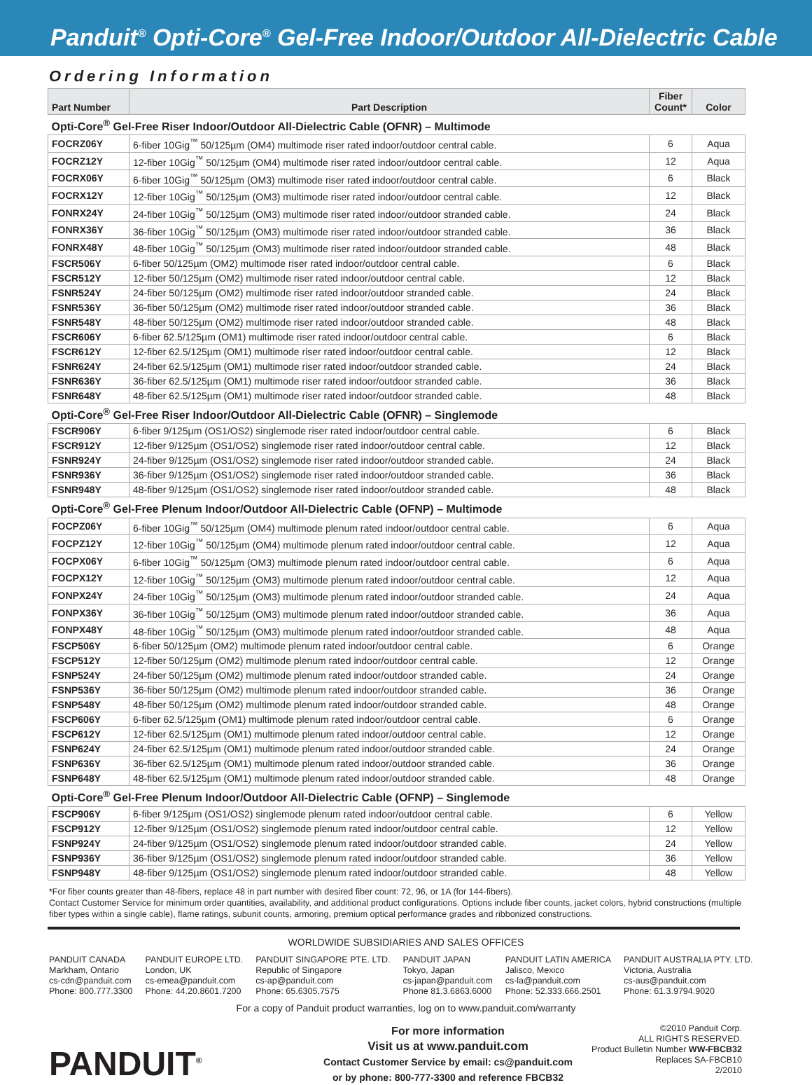Panduit<sup>®</sup> Opti-Core<sup>®</sup> Gel-Free Indoor/Outdoor All-Dielectric Cable
Ordering Information
| Part Number | Part Description | Fiber Count* | Color |
| --- | --- | --- | --- |
| Opti-Core<sup>®</sup> Gel-Free Riser Indoor/Outdoor All-Dielectric Cable (OFNR) – Multimode | | | |
| FOCRZ06Y | 6-fiber 10Gig<sup>™</sup> 50/125µm (OM4) multimode riser rated indoor/outdoor central cable. | 6 | Aqua |
| FOCRZ12Y | 12-fiber 10Gig<sup>™</sup> 50/125µm (OM4) multimode riser rated indoor/outdoor central cable. | 12 | Aqua |
| FOCRX06Y | 6-fiber 10Gig<sup>™</sup> 50/125µm (OM3) multimode riser rated indoor/outdoor central cable. | 6 | Black |
| FOCRX12Y | 12-fiber 10Gig<sup>™</sup> 50/125µm (OM3) multimode riser rated indoor/outdoor central cable. | 12 | Black |
| FONRX24Y | 24-fiber 10Gig<sup>™</sup> 50/125µm (OM3) multimode riser rated indoor/outdoor stranded cable. | 24 | Black |
| FONRX36Y | 36-fiber 10Gig<sup>™</sup> 50/125µm (OM3) multimode riser rated indoor/outdoor stranded cable. | 36 | Black |
| FONRX48Y | 48-fiber 10Gig<sup>™</sup> 50/125µm (OM3) multimode riser rated indoor/outdoor stranded cable. | 48 | Black |
| FSCR506Y | 6-fiber 50/125µm (OM2) multimode riser rated indoor/outdoor central cable. | 6 | Black |
| FSCR512Y | 12-fiber 50/125µm (OM2) multimode riser rated indoor/outdoor central cable. | 12 | Black |
| FSNR524Y | 24-fiber 50/125µm (OM2) multimode riser rated indoor/outdoor stranded cable. | 24 | Black |
| FSNR536Y | 36-fiber 50/125µm (OM2) multimode riser rated indoor/outdoor stranded cable. | 36 | Black |
| FSNR548Y | 48-fiber 50/125µm (OM2) multimode riser rated indoor/outdoor stranded cable. | 48 | Black |
| FSCR606Y | 6-fiber 62.5/125µm (OM1) multimode riser rated indoor/outdoor central cable. | 6 | Black |
| FSCR612Y | 12-fiber 62.5/125µm (OM1) multimode riser rated indoor/outdoor central cable. | 12 | Black |
| FSNR624Y | 24-fiber 62.5/125µm (OM1) multimode riser rated indoor/outdoor stranded cable. | 24 | Black |
| FSNR636Y | 36-fiber 62.5/125µm (OM1) multimode riser rated indoor/outdoor stranded cable. | 36 | Black |
| FSNR648Y | 48-fiber 62.5/125µm (OM1) multimode riser rated indoor/outdoor stranded cable. | 48 | Black |
| Opti-Core<sup>®</sup> Gel-Free Riser Indoor/Outdoor All-Dielectric Cable (OFNR) – Singlemode | | | |
| FSCR906Y | 6-fiber 9/125µm (OS1/OS2) singlemode riser rated indoor/outdoor central cable. | 6 | Black |
| FSCR912Y | 12-fiber 9/125µm (OS1/OS2) singlemode riser rated indoor/outdoor central cable. | 12 | Black |
| FSNR924Y | 24-fiber 9/125µm (OS1/OS2) singlemode riser rated indoor/outdoor stranded cable. | 24 | Black |
| FSNR936Y | 36-fiber 9/125µm (OS1/OS2) singlemode riser rated indoor/outdoor stranded cable. | 36 | Black |
| FSNR948Y | 48-fiber 9/125µm (OS1/OS2) singlemode riser rated indoor/outdoor stranded cable. | 48 | Black |
| Opti-Core<sup>®</sup> Gel-Free Plenum Indoor/Outdoor All-Dielectric Cable (OFNP) – Multimode | | | |
| FOCPZ06Y | 6-fiber 10Gig<sup>™</sup> 50/125µm (OM4) multimode plenum rated indoor/outdoor central cable. | 6 | Aqua |
| FOCPZ12Y | 12-fiber 10Gig<sup>™</sup> 50/125µm (OM4) multimode plenum rated indoor/outdoor central cable. | 12 | Aqua |
| FOCPX06Y | 6-fiber 10Gig<sup>™</sup> 50/125µm (OM3) multimode plenum rated indoor/outdoor central cable. | 6 | Aqua |
| FOCPX12Y | 12-fiber 10Gig<sup>™</sup> 50/125µm (OM3) multimode plenum rated indoor/outdoor central cable. | 12 | Aqua |
| FONPX24Y | 24-fiber 10Gig<sup>™</sup> 50/125µm (OM3) multimode plenum rated indoor/outdoor stranded cable. | 24 | Aqua |
| FONPX36Y | 36-fiber 10Gig<sup>™</sup> 50/125µm (OM3) multimode plenum rated indoor/outdoor stranded cable. | 36 | Aqua |
| FONPX48Y | 48-fiber 10Gig<sup>™</sup> 50/125µm (OM3) multimode plenum rated indoor/outdoor stranded cable. | 48 | Aqua |
| FSCP506Y | 6-fiber 50/125µm (OM2) multimode plenum rated indoor/outdoor central cable. | 6 | Orange |
| FSCP512Y | 12-fiber 50/125µm (OM2) multimode plenum rated indoor/outdoor central cable. | 12 | Orange |
| FSNP524Y | 24-fiber 50/125µm (OM2) multimode plenum rated indoor/outdoor stranded cable. | 24 | Orange |
| FSNP536Y | 36-fiber 50/125µm (OM2) multimode plenum rated indoor/outdoor stranded cable. | 36 | Orange |
| FSNP548Y | 48-fiber 50/125µm (OM2) multimode plenum rated indoor/outdoor stranded cable. | 48 | Orange |
| FSCP606Y | 6-fiber 62.5/125µm (OM1) multimode plenum rated indoor/outdoor central cable. | 6 | Orange |
| FSCP612Y | 12-fiber 62.5/125µm (OM1) multimode plenum rated indoor/outdoor central cable. | 12 | Orange |
| FSNP624Y | 24-fiber 62.5/125µm (OM1) multimode plenum rated indoor/outdoor stranded cable. | 24 | Orange |
| FSNP636Y | 36-fiber 62.5/125µm (OM1) multimode plenum rated indoor/outdoor stranded cable. | 36 | Orange |
| FSNP648Y | 48-fiber 62.5/125µm (OM1) multimode plenum rated indoor/outdoor stranded cable. | 48 | Orange |
| Opti-Core<sup>®</sup> Gel-Free Plenum Indoor/Outdoor All-Dielectric Cable (OFNP) – Singlemode | | | |
| FSCP906Y | 6-fiber 9/125µm (OS1/OS2) singlemode plenum rated indoor/outdoor central cable. | 6 | Yellow |
| FSCP912Y | 12-fiber 9/125µm (OS1/OS2) singlemode plenum rated indoor/outdoor central cable. | 12 | Yellow |
| FSNP924Y | 24-fiber 9/125µm (OS1/OS2) singlemode plenum rated indoor/outdoor stranded cable. | 24 | Yellow |
| FSNP936Y | 36-fiber 9/125µm (OS1/OS2) singlemode plenum rated indoor/outdoor stranded cable. | 36 | Yellow |
| FSNP948Y | 48-fiber 9/125µm (OS1/OS2) singlemode plenum rated indoor/outdoor stranded cable. | 48 | Yellow |
*For fiber counts greater than 48-fibers, replace 48 in part number with desired fiber count: 72, 96, or 1A (for 144-fibers).
Contact Customer Service for minimum order quantities, availability, and additional product configurations. Options include fiber counts, jacket colors, hybrid constructions (multiple fiber types within a single cable), flame ratings, subunit counts, armoring, premium optical performance grades and ribbonized constructions.
WORLDWIDE SUBSIDIARIES AND SALES OFFICES
PANDUIT CANADA
Markham, Ontario
cs-cdn@panduit.com
Phone: 800.777.3300
PANDUIT EUROPE LTD.
London, UK
cs-emea@panduit.com
Phone: 44.20.8601.7200
PANDUIT SINGAPORE PTE. LTD.
Republic of Singapore
cs-ap@panduit.com
Phone: 65.6305.7575
PANDUIT JAPAN
Tokyo, Japan
cs-japan@panduit.com
Phone 81.3.6863.6000
PANDUIT LATIN AMERICA
Jalisco, Mexico
cs-la@panduit.com
Phone: 52.333.666.2501
PANDUIT AUSTRALIA PTY. LTD.
Victoria, Australia
cs-aus@panduit.com
Phone: 61.3.9794.9020
For a copy of Panduit product warranties, log on to www.panduit.com/warranty
PANDUIT<sup>®</sup>
For more information
Visit us at www.panduit.com
Contact Customer Service by email: cs@panduit.com
or by phone: 800-777-3300 and reference FBCB32
©2010 Panduit Corp.
ALL RIGHTS RESERVED.
Product Bulletin Number WW-FBCB32
Replaces SA-FBCB10
2/2010